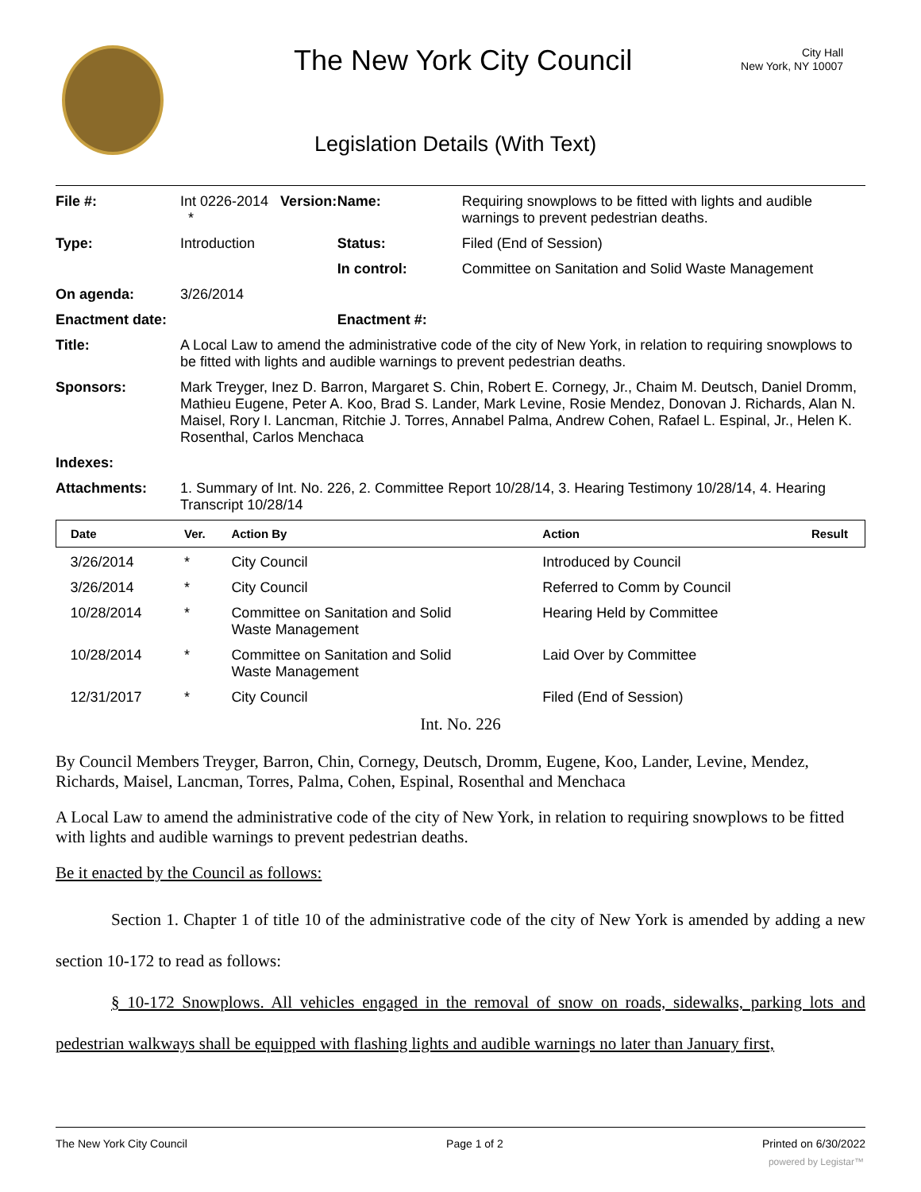The New York City Council
City Hall
New York, NY 10007
Legislation Details (With Text)
| File #: | Int 0226-2014 Version: * | Name: | Requiring snowplows to be fitted with lights and audible warnings to prevent pedestrian deaths. |
| Type: | Introduction | Status: | Filed (End of Session) |
| | | In control: | Committee on Sanitation and Solid Waste Management |
| On agenda: | 3/26/2014 | | |
| Enactment date: | | Enactment #: | |
| Title: | A Local Law to amend the administrative code of the city of New York, in relation to requiring snowplows to be fitted with lights and audible warnings to prevent pedestrian deaths. | | |
| Sponsors: | Mark Treyger, Inez D. Barron, Margaret S. Chin, Robert E. Cornegy, Jr., Chaim M. Deutsch, Daniel Dromm, Mathieu Eugene, Peter A. Koo, Brad S. Lander, Mark Levine, Rosie Mendez, Donovan J. Richards, Alan N. Maisel, Rory I. Lancman, Ritchie J. Torres, Annabel Palma, Andrew Cohen, Rafael L. Espinal, Jr., Helen K. Rosenthal, Carlos Menchaca | | |
| Indexes: | | | |
| Attachments: | 1. Summary of Int. No. 226, 2. Committee Report 10/28/14, 3. Hearing Testimony 10/28/14, 4. Hearing Transcript 10/28/14 | | |
| Date | Ver. | Action By | Action | Result |
| --- | --- | --- | --- | --- |
| 3/26/2014 | * | City Council | Introduced by Council | |
| 3/26/2014 | * | City Council | Referred to Comm by Council | |
| 10/28/2014 | * | Committee on Sanitation and Solid Waste Management | Hearing Held by Committee | |
| 10/28/2014 | * | Committee on Sanitation and Solid Waste Management | Laid Over by Committee | |
| 12/31/2017 | * | City Council | Filed (End of Session) | |
Int. No. 226
By Council Members Treyger, Barron, Chin, Cornegy, Deutsch, Dromm, Eugene, Koo, Lander, Levine, Mendez, Richards, Maisel, Lancman, Torres, Palma, Cohen, Espinal, Rosenthal and Menchaca
A Local Law to amend the administrative code of the city of New York, in relation to requiring snowplows to be fitted with lights and audible warnings to prevent pedestrian deaths.
Be it enacted by the Council as follows:
Section 1. Chapter 1 of title 10 of the administrative code of the city of New York is amended by adding a new section 10-172 to read as follows:
§ 10-172 Snowplows. All vehicles engaged in the removal of snow on roads, sidewalks, parking lots and pedestrian walkways shall be equipped with flashing lights and audible warnings no later than January first,
The New York City Council Page 1 of 2 Printed on 6/30/2022
powered by Legistar™